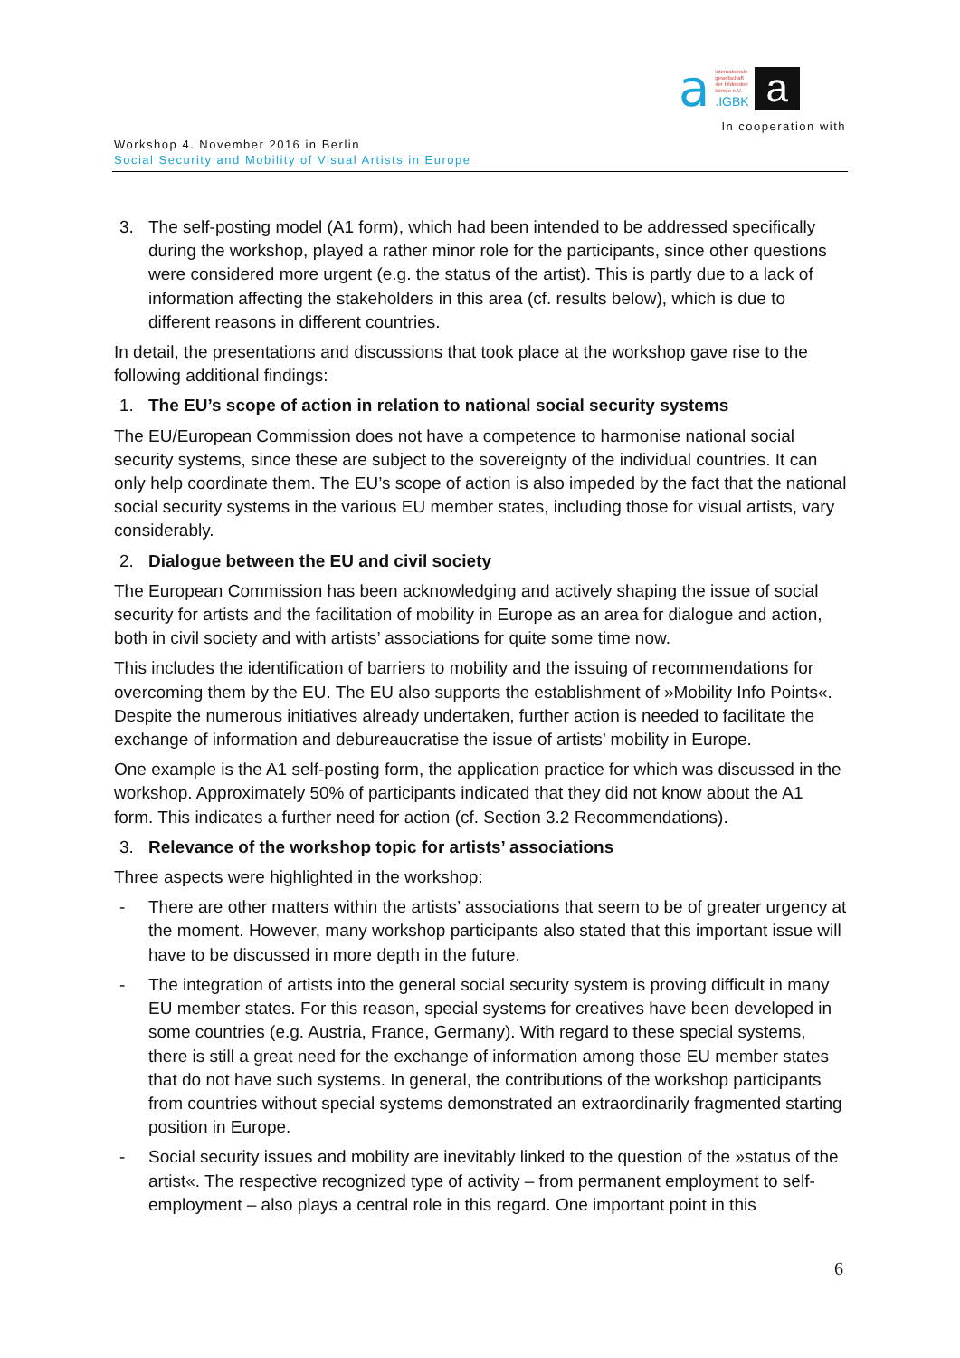a
internationale
gesellschaft
der bildenden
künste e.V.
.IGBK
a
In cooperation with
Workshop 4. November 2016 in Berlin
Social Security and Mobility of Visual Artists in Europe
3. The self-posting model (A1 form), which had been intended to be addressed specifically during the workshop, played a rather minor role for the participants, since other questions were considered more urgent (e.g. the status of the artist). This is partly due to a lack of information affecting the stakeholders in this area (cf. results below), which is due to different reasons in different countries.
In detail, the presentations and discussions that took place at the workshop gave rise to the following additional findings:
1. The EU’s scope of action in relation to national social security systems
The EU/European Commission does not have a competence to harmonise national social security systems, since these are subject to the sovereignty of the individual countries. It can only help coordinate them. The EU’s scope of action is also impeded by the fact that the national social security systems in the various EU member states, including those for visual artists, vary considerably.
2. Dialogue between the EU and civil society
The European Commission has been acknowledging and actively shaping the issue of social security for artists and the facilitation of mobility in Europe as an area for dialogue and action, both in civil society and with artists’ associations for quite some time now.
This includes the identification of barriers to mobility and the issuing of recommendations for overcoming them by the EU. The EU also supports the establishment of »Mobility Info Points«. Despite the numerous initiatives already undertaken, further action is needed to facilitate the exchange of information and debureaucratise the issue of artists’ mobility in Europe.
One example is the A1 self-posting form, the application practice for which was discussed in the workshop. Approximately 50% of participants indicated that they did not know about the A1 form. This indicates a further need for action (cf. Section 3.2 Recommendations).
3. Relevance of the workshop topic for artists’ associations
Three aspects were highlighted in the workshop:
- There are other matters within the artists’ associations that seem to be of greater urgency at the moment. However, many workshop participants also stated that this important issue will have to be discussed in more depth in the future.
- The integration of artists into the general social security system is proving difficult in many EU member states. For this reason, special systems for creatives have been developed in some countries (e.g. Austria, France, Germany). With regard to these special systems, there is still a great need for the exchange of information among those EU member states that do not have such systems. In general, the contributions of the workshop participants from countries without special systems demonstrated an extraordinarily fragmented starting position in Europe.
- Social security issues and mobility are inevitably linked to the question of the »status of the artist«. The respective recognized type of activity – from permanent employment to self-employment – also plays a central role in this regard. One important point in this
6